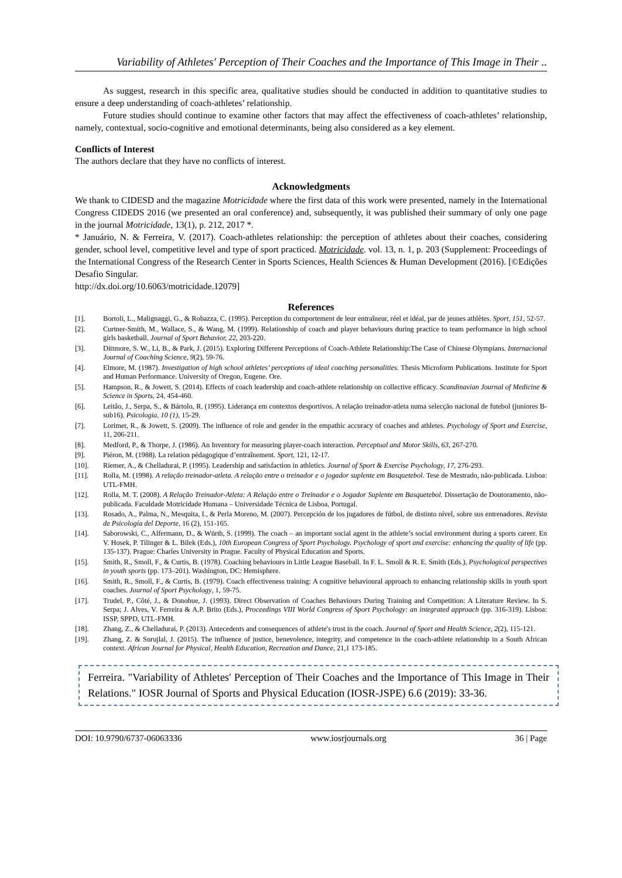Variability of Athletes' Perception of Their Coaches and the Importance of This Image in Their ..
As suggest, research in this specific area, qualitative studies should be conducted in addition to quantitative studies to ensure a deep understanding of coach-athletes’ relationship.
Future studies should continue to examine other factors that may affect the effectiveness of coach-athletes’ relationship, namely, contextual, socio-cognitive and emotional determinants, being also considered as a key element.
Conflicts of Interest
The authors declare that they have no conflicts of interest.
Acknowledgments
We thank to CIDESD and the magazine Motricidade where the first data of this work were presented, namely in the International Congress CIDEDS 2016 (we presented an oral conference) and, subsequently, it was published their summary of only one page in the journal Motricidade, 13(1), p. 212, 2017 *.
* Januário, N. & Ferreira, V. (2017). Coach-athletes relationship: the perception of athletes about their coaches, considering gender, school level, competitive level and type of sport practiced. Motricidade. vol. 13, n. 1, p. 203 (Supplement: Proceedings of the International Congress of the Research Center in Sports Sciences, Health Sciences & Human Development (2016). [©Edições Desafio Singular.
http://dx.doi.org/10.6063/motricidade.12079]
References
[1]. Bortoli, L., Malignaggi, G., & Robazza, C. (1995). Perception du comportement de leur entraîneur, réel et idéal, par de jeunes athlètes. Sport, 151, 52-57.
[2]. Curtner-Smith, M., Wallace, S., & Wang, M. (1999). Relationship of coach and player behaviours during practice to team performance in high school girls basketball. Journal of Sport Behavior, 22, 203-220.
[3]. Dittmore, S. W., Li, B., & Park, J. (2015). Exploring Different Perceptions of Coach-Athlete Relationship:The Case of Chinese Olympians. Internacional Journal of Coaching Science, 9(2), 59-76.
[4]. Elmore, M. (1987). Investigation of high school athletes’ perceptions of ideal coaching personalities. Thesis Microform Publications. Institute for Sport and Human Performance. University of Oregon, Eugene. Ore.
[5]. Hampson, R., & Jowett, S. (2014). Effects of coach leadership and coach-athlete relationship on collective efficacy. Scandinavian Journal of Medicine & Science in Sports, 24, 454-460.
[6]. Leitâo, J., Serpa, S., & Bártolo, R. (1995). Liderança em contextos desportivos. A relação treinador-atleta numa selecção nacional de futebol (juniores B-sub16). Psicologia, 10 (1), 15-29.
[7]. Lorimer, R., & Jowett, S. (2009). The influence of role and gender in the empathic accuracy of coaches and athletes. Psychology of Sport and Exercise, 11, 206-211.
[8]. Medford, P., & Thorpe, J. (1986). An Inventory for measuring player-coach interaction. Perceptual and Motor Skills, 63, 267-270.
[9]. Piéron, M. (1988). La relation pédagogique d’entraînement. Sport, 121, 12-17.
[10]. Riemer, A., & Chelladurai, P. (1995). Leadership and satisfaction in athletics. Journal of Sport & Exercise Psychology, 17, 276-293.
[11]. Rolla, M. (1998). A relação treinador-atleta. A relação entre o treinador e o jogador suplente em Basquetebol. Tese de Mestrado, não-publicada. Lisboa: UTL-FMH.
[12]. Rolla, M. T. (2008). A Relação Treinador-Atleta: A Relação entre o Treinador e o Jogador Suplente em Basquetebol. Dissertação de Doutoramento, não-publicada. Faculdade Motricidade Humana – Universidade Técnica de Lisboa, Portugal.
[13]. Rosado, A., Palma, N., Mesquita, I., & Perla Moreno, M. (2007). Percepción de los jugadores de fútbol, de distinto nível, sobre sus entrenadores. Revista de Psicología del Deporte, 16 (2), 151-165.
[14]. Saborowski, C., Alfermann, D., & Würth, S. (1999). The coach – an important social agent in the athlete’s social environment during a sports career. En V. Hosek, P. Tilinger & L. Bilek (Eds.), 10th European Congress of Sport Psychology. Psychology of sport and exercise: enhancing the quality of life (pp. 135-137). Prague: Charles University in Prague. Faculty of Physical Education and Sports.
[15]. Smith, R., Smoll, F., & Curtis, B. (1978). Coaching behaviours in Little League Baseball. In F. L. Smoll & R. E. Smith (Eds.), Psychological perspectives in youth sports (pp. 173–201). Washington, DC: Hemisphere.
[16]. Smith, R., Smoll, F., & Curtis, B. (1979). Coach effectiveness training: A cognitive behavioural approach to enhancing relationship skills in youth sport coaches. Journal of Sport Psychology, 1, 59-75.
[17]. Trudel, P., Côté, J., & Donohue, J. (1993). Direct Observation of Coaches Behaviours During Training and Competition: A Literature Review. In S. Serpa; J. Alves, V. Ferreira & A.P. Brito (Eds.), Proceedings VIII World Congress of Sport Psychology: an integrated approach (pp. 316-319). Lisboa: ISSP, SPPD, UTL-FMH.
[18]. Zhang, Z., & Chelladurai, P. (2013). Antecedents and consequences of athlete's trust in the coach. Journal of Sport and Health Science, 2(2), 115-121.
[19]. Zhang, Z. & Surujlal, J. (2015). The influence of justice, benevolence, integrity, and competence in the coach-athlete relationship in a South African context. African Journal for Physical, Health Education, Recreation and Dance, 21,1 173-185.
Ferreira. "Variability of Athletes' Perception of Their Coaches and the Importance of This Image in Their Relations." IOSR Journal of Sports and Physical Education (IOSR-JSPE) 6.6 (2019): 33-36.
DOI: 10.9790/6737-06063336 www.iosrjournals.org 36 | Page